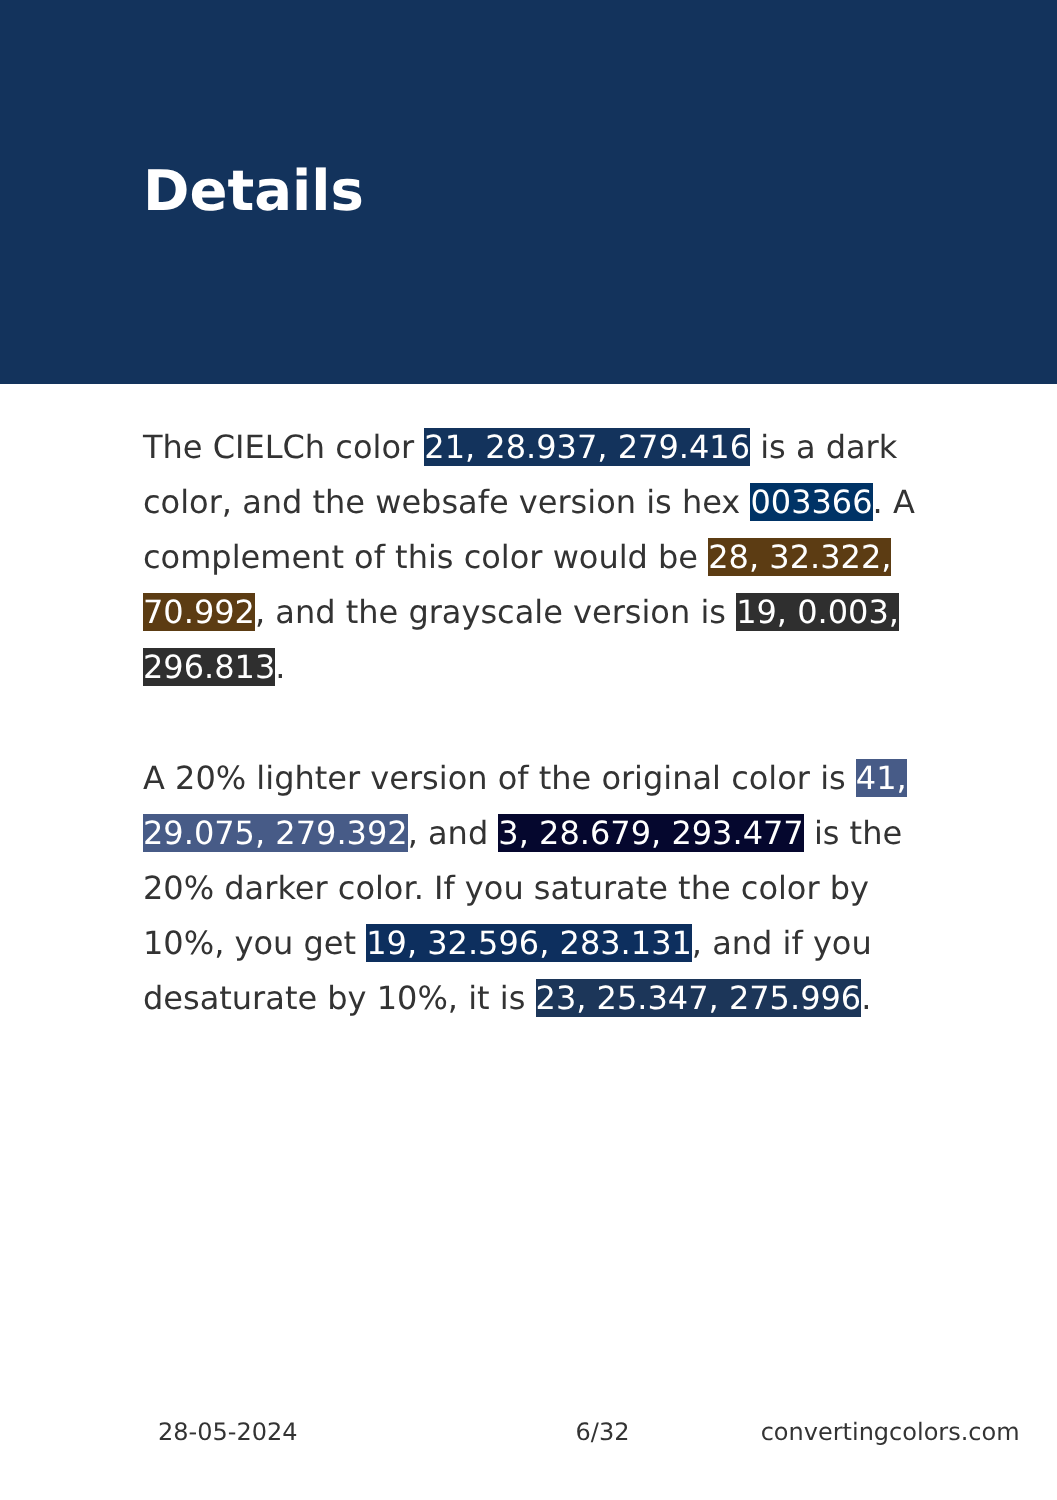Details
The CIELCh color 21, 28.937, 279.416 is a dark color, and the websafe version is hex 003366. A complement of this color would be 28, 32.322, 70.992, and the grayscale version is 19, 0.003, 296.813.
A 20% lighter version of the original color is 41, 29.075, 279.392, and 3, 28.679, 293.477 is the 20% darker color. If you saturate the color by 10%, you get 19, 32.596, 283.131, and if you desaturate by 10%, it is 23, 25.347, 275.996.
28-05-2024 6/32 convertingcolors.com